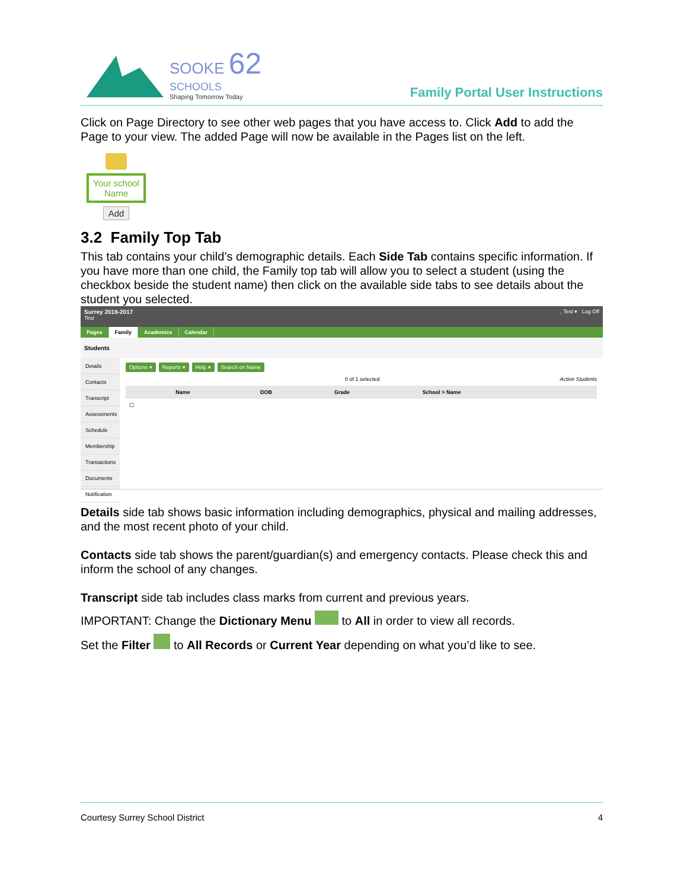SOOKE 62
SCHOOLS
Shaping Tomorrow Today
Family Portal User Instructions
Click on Page Directory to see other web pages that you have access to. Click Add to add the Page to your view. The added Page will now be available in the Pages list on the left.
Your school Name
Add
3.2 Family Top Tab
This tab contains your child’s demographic details. Each Side Tab contains specific information. If you have more than one child, the Family top tab will allow you to select a student (using the checkbox beside the student name) then click on the available side tabs to see details about the student you selected.
Surrey 2016-2017
Test
, Test ▾ Log Off
Pages Family Academics Calendar
Students
Details
Contacts
Transcript
Assessments
Schedule
Membership
Transactions
Documents
Notification
Options ▾ Reports ▾ Help ▾ Search on Name
0 of 1 selected Active Students
| | Name | DOB | Grade | School > Name |
| --- | --- | --- | --- | --- |
| ☐ | | | | |
Details side tab shows basic information including demographics, physical and mailing addresses, and the most recent photo of your child.
Contacts side tab shows the parent/guardian(s) and emergency contacts. Please check this and inform the school of any changes.
Transcript side tab includes class marks from current and previous years.
IMPORTANT: Change the Dictionary Menu to All in order to view all records.
Set the Filter to All Records or Current Year depending on what you’d like to see.
Courtesy Surrey School District 4